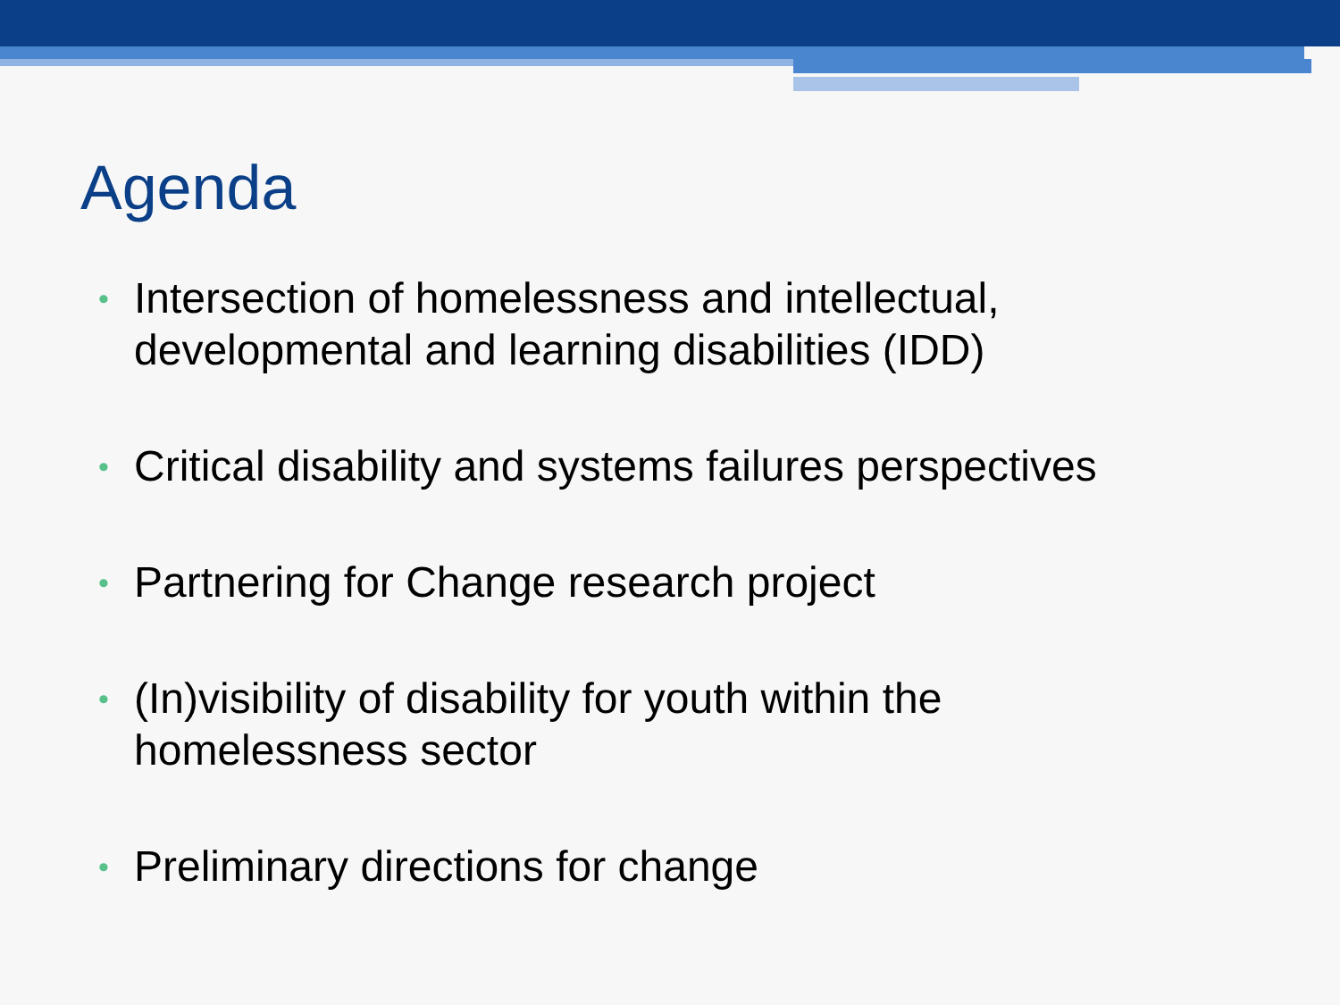Agenda
• Intersection of homelessness and intellectual, developmental and learning disabilities (IDD)
• Critical disability and systems failures perspectives
• Partnering for Change research project
• (In)visibility of disability for youth within the homelessness sector
• Preliminary directions for change